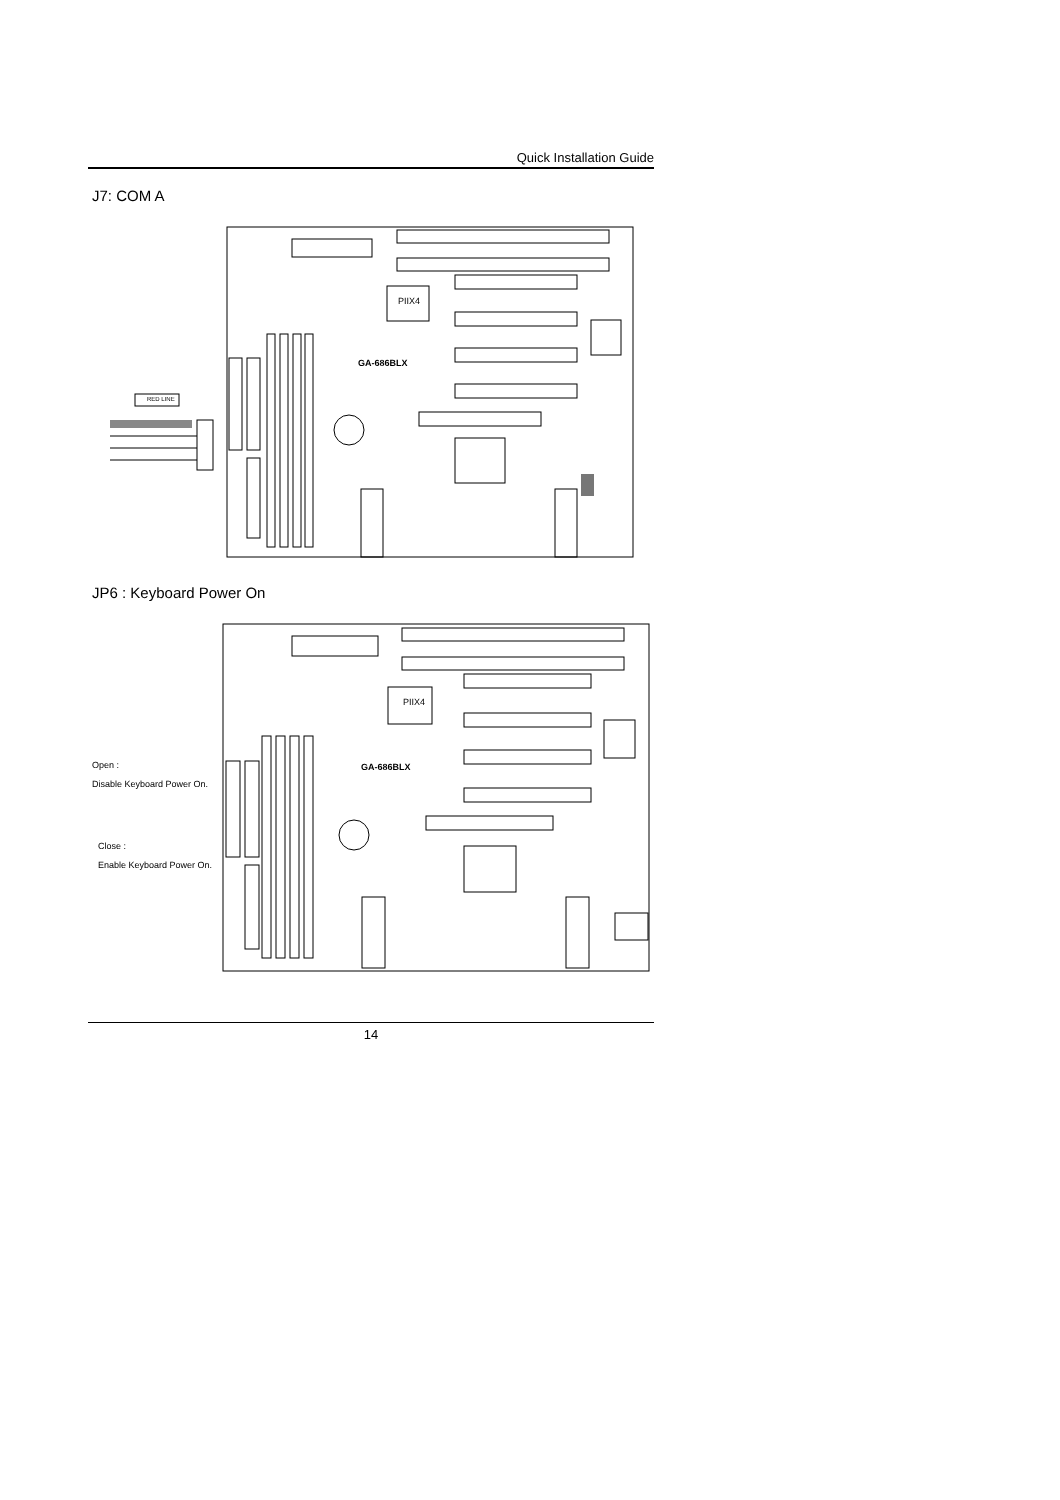Quick Installation Guide
J7: COM A
RED LINE
PIIX4
GA-686BLX
JP6 : Keyboard Power On
PIIX4
GA-686BLX
Open :
Disable Keyboard Power On.
Close :
Enable Keyboard Power On.
14